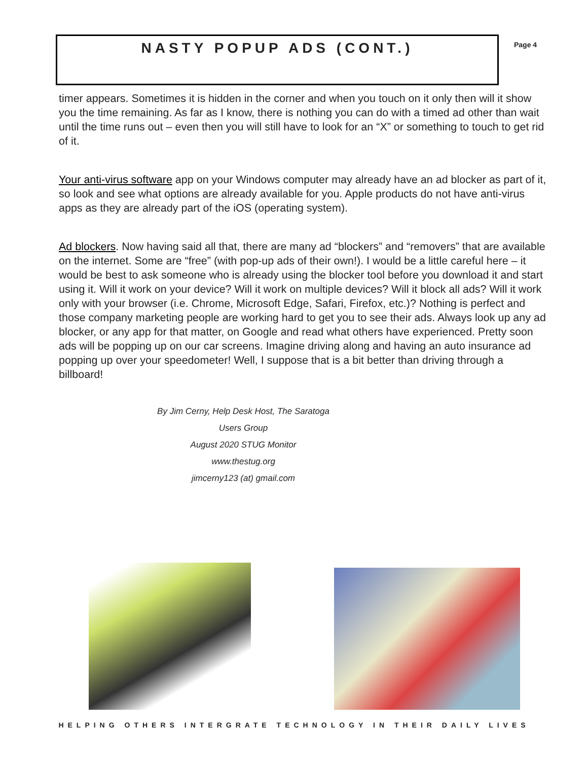NASTY POPUP ADS (CONT.)
Page 4
timer appears. Sometimes it is hidden in the corner and when you touch on it only then will it show you the time remaining. As far as I know, there is nothing you can do with a timed ad other than wait until the time runs out – even then you will still have to look for an “X” or something to touch to get rid of it.
Your anti-virus software app on your Windows computer may already have an ad blocker as part of it, so look and see what options are already available for you. Apple products do not have anti-virus apps as they are already part of the iOS (operating system).
Ad blockers. Now having said all that, there are many ad “blockers” and “removers” that are available on the internet. Some are “free” (with pop-up ads of their own!). I would be a little careful here – it would be best to ask someone who is already using the blocker tool before you download it and start using it. Will it work on your device? Will it work on multiple devices? Will it block all ads? Will it work only with your browser (i.e. Chrome, Microsoft Edge, Safari, Firefox, etc.)? Nothing is perfect and those company marketing people are working hard to get you to see their ads. Always look up any ad blocker, or any app for that matter, on Google and read what others have experienced. Pretty soon ads will be popping up on our car screens. Imagine driving along and having an auto insurance ad popping up over your speedometer! Well, I suppose that is a bit better than driving through a billboard!
By Jim Cerny, Help Desk Host, The Saratoga Users Group
August 2020 STUG Monitor
www.thestug.org
jimcerny123 (at) gmail.com
HELPING OTHERS INTERGRATE TECHNOLOGY IN THEIR DAILY LIVES